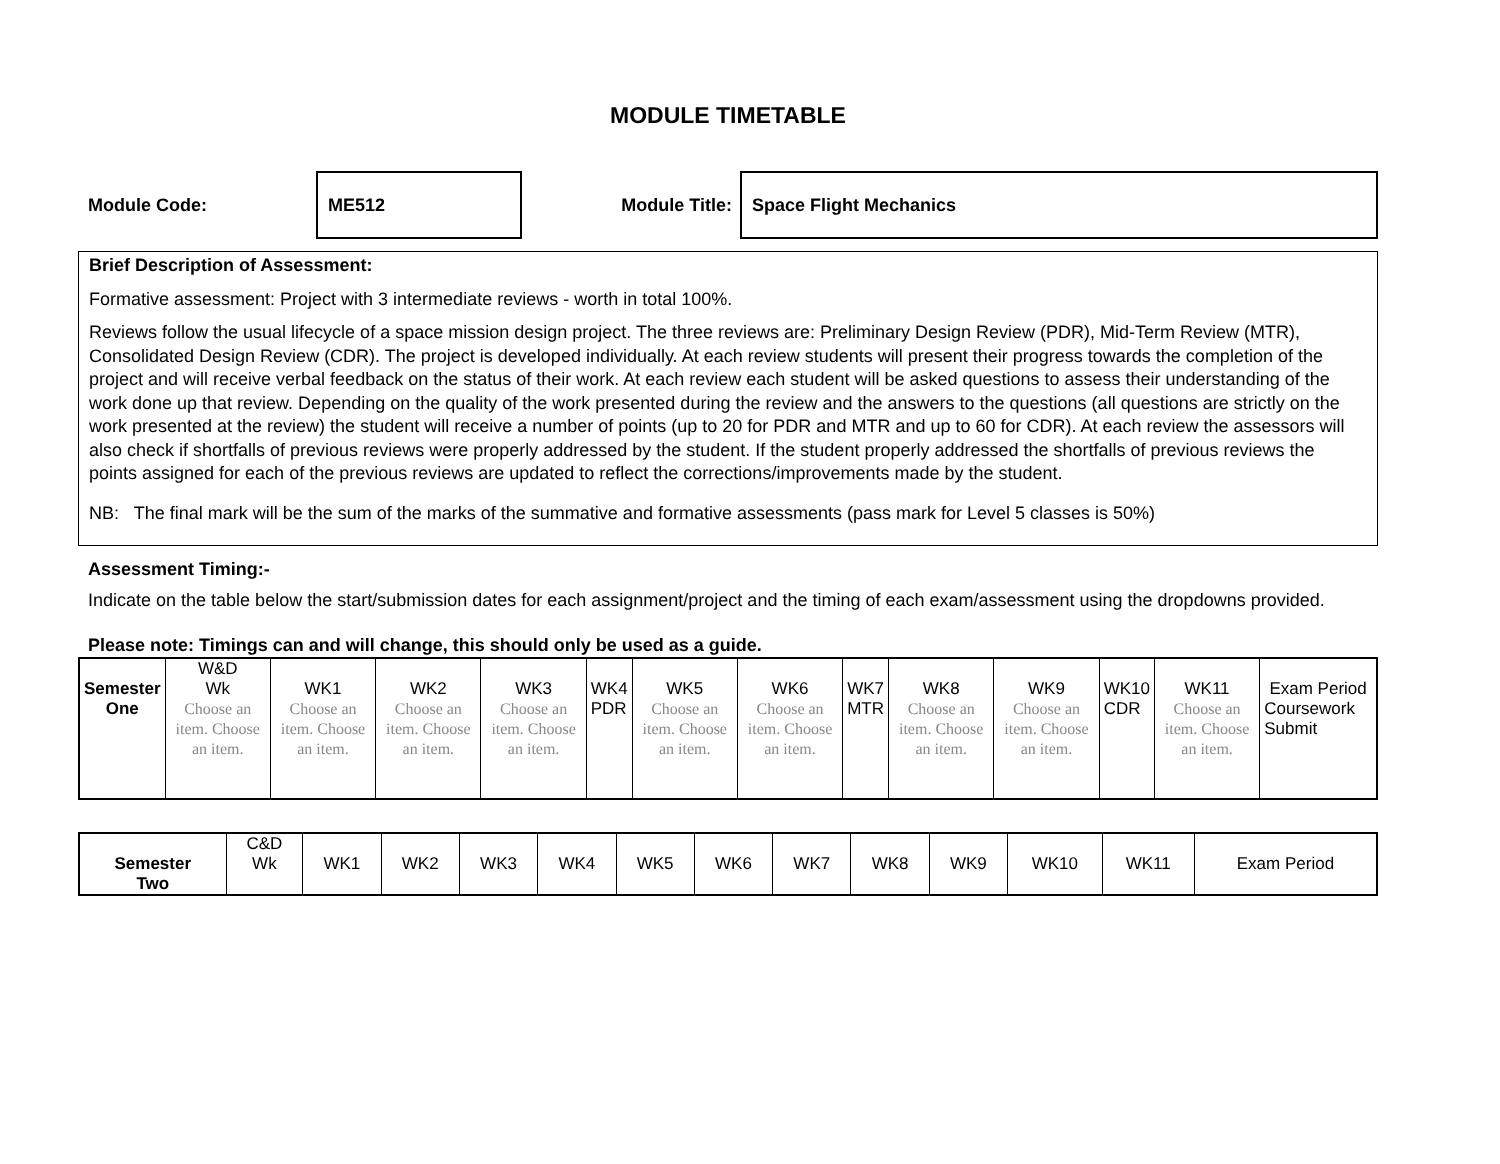MODULE TIMETABLE
Module Code:
ME512
Module Title:
Space Flight Mechanics
Brief Description of Assessment:
Formative assessment: Project with 3 intermediate reviews - worth in total 100%.
Reviews follow the usual lifecycle of a space mission design project. The three reviews are: Preliminary Design Review (PDR), Mid-Term Review (MTR), Consolidated Design Review (CDR). The project is developed individually. At each review students will present their progress towards the completion of the project and will receive verbal feedback on the status of their work. At each review each student will be asked questions to assess their understanding of the work done up that review. Depending on the quality of the work presented during the review and the answers to the questions (all questions are strictly on the work presented at the review) the student will receive a number of points (up to 20 for PDR and MTR and up to 60 for CDR). At each review the assessors will also check if shortfalls of previous reviews were properly addressed by the student. If the student properly addressed the shortfalls of previous reviews the points assigned for each of the previous reviews are updated to reflect the corrections/improvements made by the student.
NB: The final mark will be the sum of the marks of the summative and formative assessments (pass mark for Level 5 classes is 50%)
Assessment Timing:-
Indicate on the table below the start/submission dates for each assignment/project and the timing of each exam/assessment using the dropdowns provided.
Please note: Timings can and will change, this should only be used as a guide.
| Semester | W&D Wk | WK1 | WK2 | WK3 | WK4 | WK5 | WK6 | WK7 | WK8 | WK9 | WK10 | WK11 | Exam Period |
| --- | --- | --- | --- | --- | --- | --- | --- | --- | --- | --- | --- | --- | --- |
| One | Choose an item. Choose an item. | Choose an item. Choose an item. | Choose an item. Choose an item. | Choose an item. Choose an item. | PDR | Choose an item. Choose an item. | Choose an item. Choose an item. | MTR | Choose an item. Choose an item. | Choose an item. Choose an item. | CDR | Choose an item. Choose an item. | Coursework Submit |
| Semester | C&D Wk | WK1 | WK2 | WK3 | WK4 | WK5 | WK6 | WK7 | WK8 | WK9 | WK10 | WK11 | Exam Period |
| --- | --- | --- | --- | --- | --- | --- | --- | --- | --- | --- | --- | --- | --- |
| Two | | | | | | | | | | | | | |